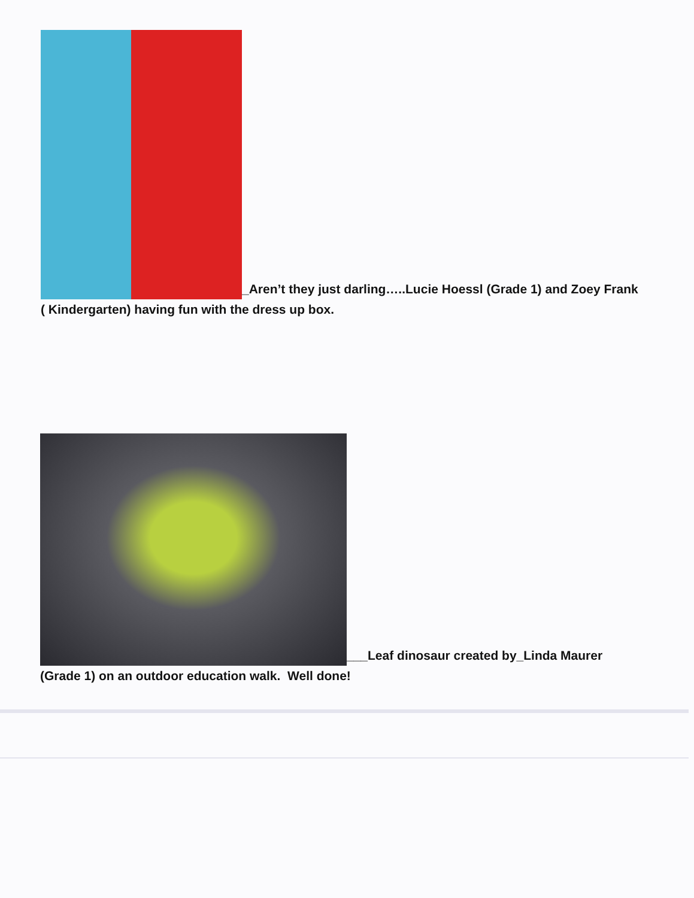_Aren’t they just darling…..Lucie Hoessl (Grade 1) and Zoey Frank ( Kindergarten) having fun with the dress up box.
___Leaf dinosaur created by_Linda Maurer (Grade 1) on an outdoor education walk. Well done!